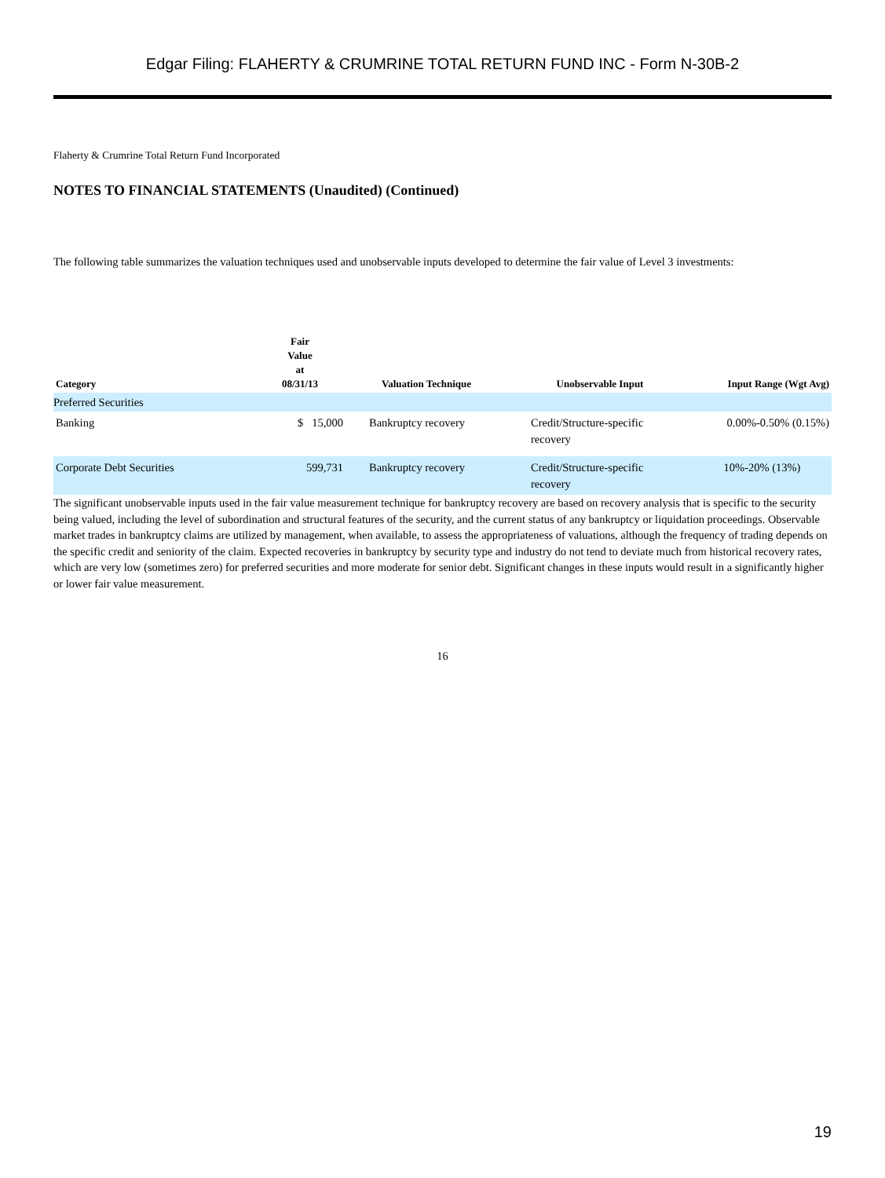Edgar Filing: FLAHERTY & CRUMRINE TOTAL RETURN FUND INC - Form N-30B-2
Flaherty & Crumrine Total Return Fund Incorporated
NOTES TO FINANCIAL STATEMENTS (Unaudited) (Continued)
The following table summarizes the valuation techniques used and unobservable inputs developed to determine the fair value of Level 3 investments:
| Category | Fair Value at 08/31/13 | Valuation Technique | Unobservable Input | Input Range (Wgt Avg) |
| --- | --- | --- | --- | --- |
| Preferred Securities | | | | |
| Banking | $ 15,000 | Bankruptcy recovery | Credit/Structure-specific recovery | 0.00%-0.50% (0.15%) |
| Corporate Debt Securities | 599,731 | Bankruptcy recovery | Credit/Structure-specific recovery | 10%-20% (13%) |
The significant unobservable inputs used in the fair value measurement technique for bankruptcy recovery are based on recovery analysis that is specific to the security being valued, including the level of subordination and structural features of the security, and the current status of any bankruptcy or liquidation proceedings. Observable market trades in bankruptcy claims are utilized by management, when available, to assess the appropriateness of valuations, although the frequency of trading depends on the specific credit and seniority of the claim. Expected recoveries in bankruptcy by security type and industry do not tend to deviate much from historical recovery rates, which are very low (sometimes zero) for preferred securities and more moderate for senior debt. Significant changes in these inputs would result in a significantly higher or lower fair value measurement.
16
19